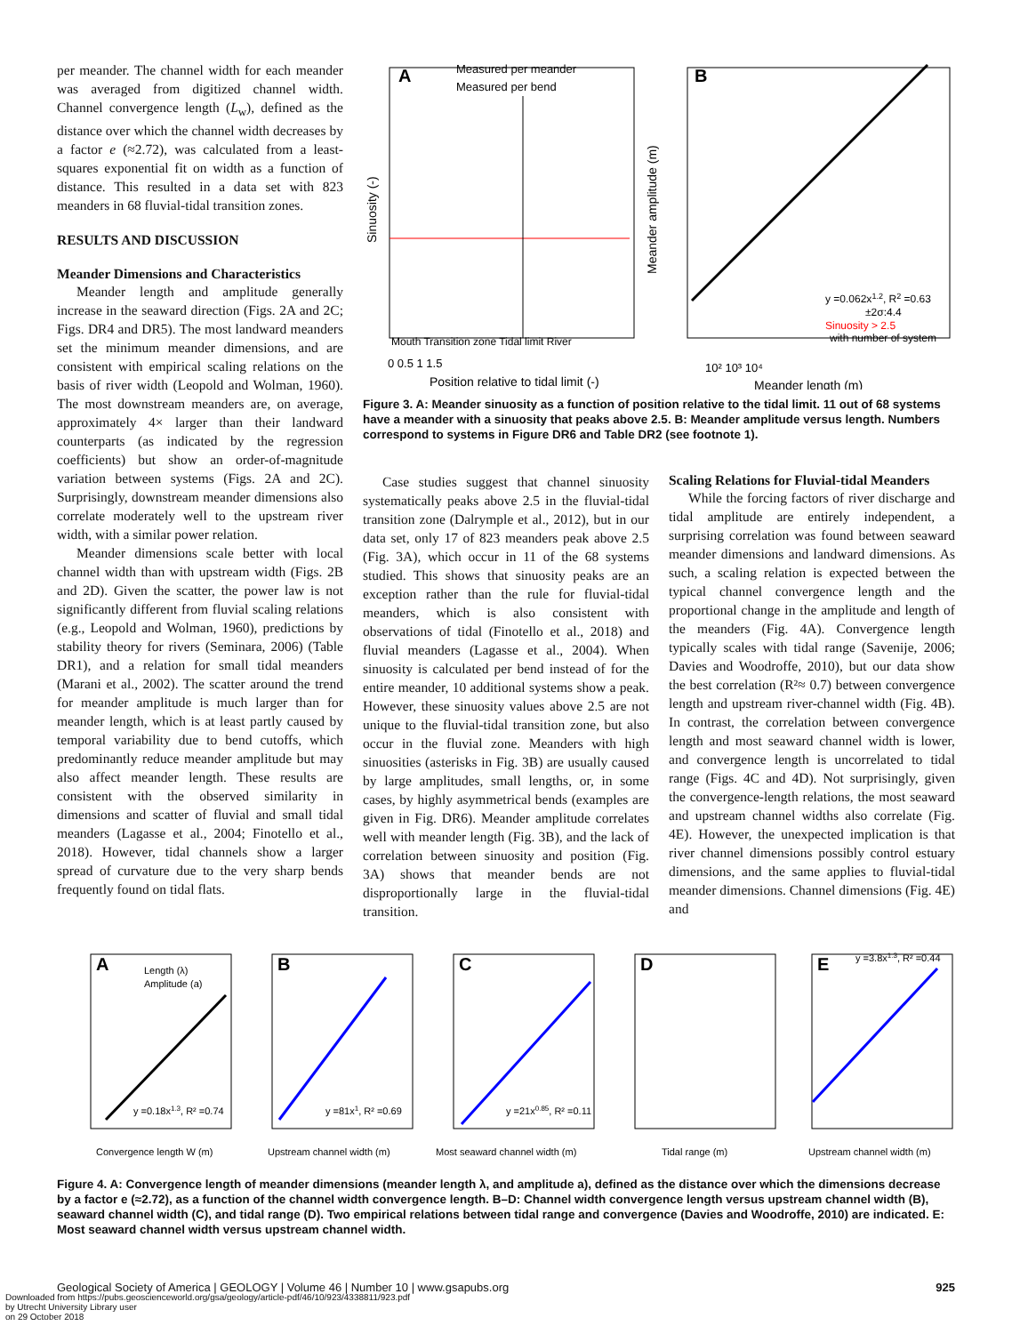per meander. The channel width for each meander was averaged from digitized channel width. Channel convergence length (L<sub>w</sub>), defined as the distance over which the channel width decreases by a factor e (≈2.72), was calculated from a least-squares exponential fit on width as a function of distance. This resulted in a data set with 823 meanders in 68 fluvial-tidal transition zones.
RESULTS AND DISCUSSION
Meander Dimensions and Characteristics
Meander length and amplitude generally increase in the seaward direction (Figs. 2A and 2C; Figs. DR4 and DR5). The most landward meanders set the minimum meander dimensions, and are consistent with empirical scaling relations on the basis of river width (Leopold and Wolman, 1960). The most downstream meanders are, on average, approximately 4× larger than their landward counterparts (as indicated by the regression coefficients) but show an order-of-magnitude variation between systems (Figs. 2A and 2C). Surprisingly, downstream meander dimensions also correlate moderately well to the upstream river width, with a similar power relation.
Meander dimensions scale better with local channel width than with upstream width (Figs. 2B and 2D). Given the scatter, the power law is not significantly different from fluvial scaling relations (e.g., Leopold and Wolman, 1960), predictions by stability theory for rivers (Seminara, 2006) (Table DR1), and a relation for small tidal meanders (Marani et al., 2002). The scatter around the trend for meander amplitude is much larger than for meander length, which is at least partly caused by temporal variability due to bend cutoffs, which predominantly reduce meander amplitude but may also affect meander length. These results are consistent with the observed similarity in dimensions and scatter of fluvial and small tidal meanders (Lagasse et al., 2004; Finotello et al., 2018). However, tidal channels show a larger spread of curvature due to the very sharp bends frequently found on tidal flats.
A
Measured per meander
Measured per bend
Mouth Transition zone Tidal limit River
0 0.5 1 1.5
Position relative to tidal limit (-)
Sinuosity (-)
B
y =0.062x1.2, R2 =0.63
±2σ:4.4
Sinuosity > 2.5
with number of system
10² 10³ 10⁴
Meander length (m)
Meander amplitude (m)
Figure 3. A: Meander sinuosity as a function of position relative to the tidal limit. 11 out of 68 systems have a meander with a sinuosity that peaks above 2.5. B: Meander amplitude versus length. Numbers correspond to systems in Figure DR6 and Table DR2 (see footnote 1).
Case studies suggest that channel sinuosity systematically peaks above 2.5 in the fluvial-tidal transition zone (Dalrymple et al., 2012), but in our data set, only 17 of 823 meanders peak above 2.5 (Fig. 3A), which occur in 11 of the 68 systems studied. This shows that sinuosity peaks are an exception rather than the rule for fluvial-tidal meanders, which is also consistent with observations of tidal (Finotello et al., 2018) and fluvial meanders (Lagasse et al., 2004). When sinuosity is calculated per bend instead of for the entire meander, 10 additional systems show a peak. However, these sinuosity values above 2.5 are not unique to the fluvial-tidal transition zone, but also occur in the fluvial zone. Meanders with high sinuosities (asterisks in Fig. 3B) are usually caused by large amplitudes, small lengths, or, in some cases, by highly asymmetrical bends (examples are given in Fig. DR6). Meander amplitude correlates well with meander length (Fig. 3B), and the lack of correlation between sinuosity and position (Fig. 3A) shows that meander bends are not disproportionally large in the fluvial-tidal transition.
Scaling Relations for Fluvial-tidal Meanders
While the forcing factors of river discharge and tidal amplitude are entirely independent, a surprising correlation was found between seaward meander dimensions and landward dimensions. As such, a scaling relation is expected between the typical channel convergence length and the proportional change in the amplitude and length of the meanders (Fig. 4A). Convergence length typically scales with tidal range (Savenije, 2006; Davies and Woodroffe, 2010), but our data show the best correlation (R²≈ 0.7) between convergence length and upstream river-channel width (Fig. 4B). In contrast, the correlation between convergence length and most seaward channel width is lower, and convergence length is uncorrelated to tidal range (Figs. 4C and 4D). Not surprisingly, given the convergence-length relations, the most seaward and upstream channel widths also correlate (Fig. 4E). However, the unexpected implication is that river channel dimensions possibly control estuary dimensions, and the same applies to fluvial-tidal meander dimensions. Channel dimensions (Fig. 4E) and
A
Length (λ)
Amplitude (a)
y =0.18x1.3, R² =0.74
Convergence length W (m)
B
y =81x1, R² =0.69
Upstream channel width (m)
C
y =21x0.85, R² =0.11
Most seaward channel width (m)
D
Tidal range (m)
E
y =3.8x1.3, R² =0.44
Upstream channel width (m)
Figure 4. A: Convergence length of meander dimensions (meander length λ, and amplitude a), defined as the distance over which the dimensions decrease by a factor e (≈2.72), as a function of the channel width convergence length. B–D: Channel width convergence length versus upstream channel width (B), seaward channel width (C), and tidal range (D). Two empirical relations between tidal range and convergence (Davies and Woodroffe, 2010) are indicated. E: Most seaward channel width versus upstream channel width.
Geological Society of America | GEOLOGY | Volume 46 | Number 10 | www.gsapubs.org 925
Downloaded from https://pubs.geoscienceworld.org/gsa/geology/article-pdf/46/10/923/4338811/923.pdf
by Utrecht University Library user
on 29 October 2018